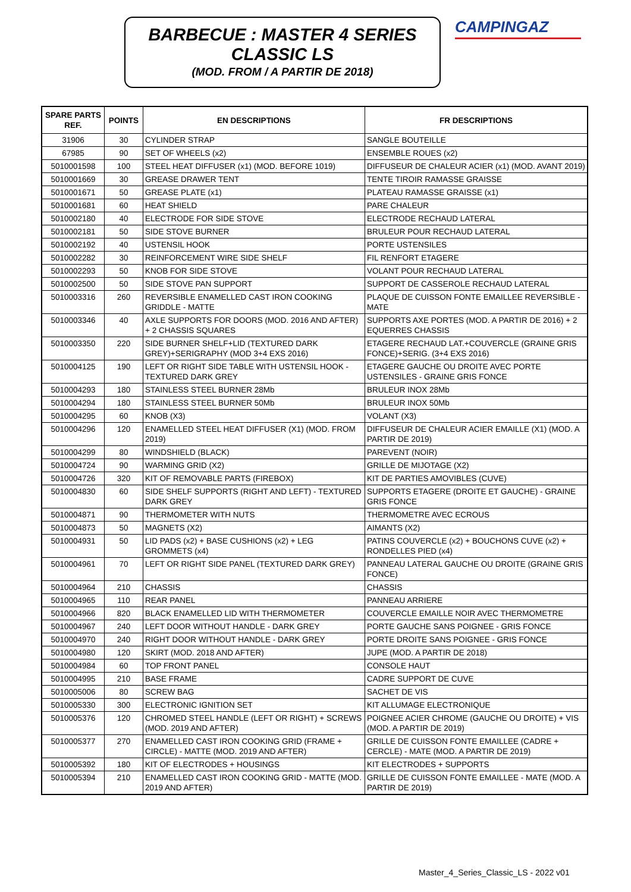BARBECUE : MASTER 4 SERIES
CLASSIC LS
(MOD. FROM / A PARTIR DE 2018)
CAMPINGAZ
| SPARE PARTS REF. | POINTS | EN DESCRIPTIONS | FR DESCRIPTIONS |
| --- | --- | --- | --- |
| 31906 | 30 | CYLINDER STRAP | SANGLE BOUTEILLE |
| 67985 | 90 | SET OF WHEELS (x2) | ENSEMBLE ROUES (x2) |
| 5010001598 | 100 | STEEL HEAT DIFFUSER (x1) (MOD. BEFORE 1019) | DIFFUSEUR DE CHALEUR ACIER (x1) (MOD. AVANT 2019) |
| 5010001669 | 30 | GREASE DRAWER TENT | TENTE TIROIR RAMASSE GRAISSE |
| 5010001671 | 50 | GREASE PLATE (x1) | PLATEAU RAMASSE GRAISSE (x1) |
| 5010001681 | 60 | HEAT SHIELD | PARE CHALEUR |
| 5010002180 | 40 | ELECTRODE FOR SIDE STOVE | ELECTRODE RECHAUD LATERAL |
| 5010002181 | 50 | SIDE STOVE BURNER | BRULEUR POUR RECHAUD LATERAL |
| 5010002192 | 40 | USTENSIL HOOK | PORTE USTENSILES |
| 5010002282 | 30 | REINFORCEMENT WIRE SIDE SHELF | FIL RENFORT ETAGERE |
| 5010002293 | 50 | KNOB FOR SIDE STOVE | VOLANT POUR RECHAUD LATERAL |
| 5010002500 | 50 | SIDE STOVE PAN SUPPORT | SUPPORT DE CASSEROLE RECHAUD LATERAL |
| 5010003316 | 260 | REVERSIBLE ENAMELLED CAST IRON COOKING GRIDDLE - MATTE | PLAQUE DE CUISSON FONTE EMAILLEE REVERSIBLE - MATE |
| 5010003346 | 40 | AXLE SUPPORTS FOR DOORS (MOD. 2016 AND AFTER) + 2 CHASSIS SQUARES | SUPPORTS AXE PORTES (MOD. A PARTIR DE 2016) + 2 EQUERRES CHASSIS |
| 5010003350 | 220 | SIDE BURNER SHELF+LID (TEXTURED DARK GREY)+SERIGRAPHY (MOD 3+4 EXS 2016) | ETAGERE RECHAUD LAT.+COUVERCLE (GRAINE GRIS FONCE)+SERIG. (3+4 EXS 2016) |
| 5010004125 | 190 | LEFT OR RIGHT SIDE TABLE WITH USTENSIL HOOK - TEXTURED DARK GREY | ETAGERE GAUCHE OU DROITE AVEC PORTE USTENSILES - GRAINE GRIS FONCE |
| 5010004293 | 180 | STAINLESS STEEL BURNER 28Mb | BRULEUR INOX 28Mb |
| 5010004294 | 180 | STAINLESS STEEL BURNER 50Mb | BRULEUR INOX 50Mb |
| 5010004295 | 60 | KNOB (X3) | VOLANT (X3) |
| 5010004296 | 120 | ENAMELLED STEEL HEAT DIFFUSER (X1) (MOD. FROM 2019) | DIFFUSEUR DE CHALEUR ACIER EMAILLE (X1) (MOD. A PARTIR DE 2019) |
| 5010004299 | 80 | WINDSHIELD (BLACK) | PAREVENT (NOIR) |
| 5010004724 | 90 | WARMING GRID (X2) | GRILLE DE MIJOTAGE (X2) |
| 5010004726 | 320 | KIT OF REMOVABLE PARTS (FIREBOX) | KIT DE PARTIES AMOVIBLES (CUVE) |
| 5010004830 | 60 | SIDE SHELF SUPPORTS (RIGHT AND LEFT) - TEXTURED DARK GREY | SUPPORTS ETAGERE (DROITE ET GAUCHE) - GRAINE GRIS FONCE |
| 5010004871 | 90 | THERMOMETER WITH NUTS | THERMOMETRE AVEC ECROUS |
| 5010004873 | 50 | MAGNETS (X2) | AIMANTS (X2) |
| 5010004931 | 50 | LID PADS (x2) + BASE CUSHIONS (x2) + LEG GROMMETS (x4) | PATINS COUVERCLE (x2) + BOUCHONS CUVE (x2) + RONDELLES PIED (x4) |
| 5010004961 | 70 | LEFT OR RIGHT SIDE PANEL (TEXTURED DARK GREY) | PANNEAU LATERAL GAUCHE OU DROITE (GRAINE GRIS FONCE) |
| 5010004964 | 210 | CHASSIS | CHASSIS |
| 5010004965 | 110 | REAR PANEL | PANNEAU ARRIERE |
| 5010004966 | 820 | BLACK ENAMELLED LID WITH THERMOMETER | COUVERCLE EMAILLE NOIR AVEC THERMOMETRE |
| 5010004967 | 240 | LEFT DOOR WITHOUT HANDLE - DARK GREY | PORTE GAUCHE SANS POIGNEE - GRIS FONCE |
| 5010004970 | 240 | RIGHT DOOR WITHOUT HANDLE - DARK GREY | PORTE DROITE SANS POIGNEE - GRIS FONCE |
| 5010004980 | 120 | SKIRT (MOD. 2018 AND AFTER) | JUPE (MOD. A PARTIR DE 2018) |
| 5010004984 | 60 | TOP FRONT PANEL | CONSOLE HAUT |
| 5010004995 | 210 | BASE FRAME | CADRE SUPPORT DE CUVE |
| 5010005006 | 80 | SCREW BAG | SACHET DE VIS |
| 5010005330 | 300 | ELECTRONIC IGNITION SET | KIT ALLUMAGE ELECTRONIQUE |
| 5010005376 | 120 | CHROMED STEEL HANDLE (LEFT OR RIGHT) + SCREWS (MOD. 2019 AND AFTER) | POIGNEE ACIER CHROME (GAUCHE OU DROITE) + VIS (MOD. A PARTIR DE 2019) |
| 5010005377 | 270 | ENAMELLED CAST IRON COOKING GRID (FRAME + CIRCLE) - MATTE (MOD. 2019 AND AFTER) | GRILLE DE CUISSON FONTE EMAILLEE (CADRE + CERCLE) - MATE (MOD. A PARTIR DE 2019) |
| 5010005392 | 180 | KIT OF ELECTRODES + HOUSINGS | KIT ELECTRODES + SUPPORTS |
| 5010005394 | 210 | ENAMELLED CAST IRON COOKING GRID - MATTE (MOD. 2019 AND AFTER) | GRILLE DE CUISSON FONTE EMAILLEE - MATE (MOD. A PARTIR DE 2019) |
Master_4_Series_Classic_LS - 2022 v01